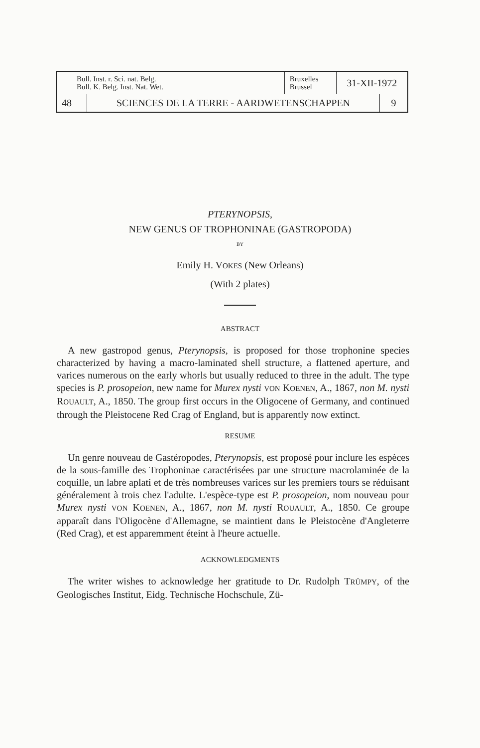| Bull. Inst. r. Sci. nat. Belg. Bull. K. Belg. Inst. Nat. Wet. | | Bruxelles Brussel | 31-XII-1972 | |
| 48 | SCIENCES DE LA TERRE - AARDWETENSCHAPPEN | | | 9 |
PTERYNOPSIS,
NEW GENUS OF TROPHONINAE (GASTROPODA)
BY
Emily H. VOKES (New Orleans)
(With 2 plates)
ABSTRACT
A new gastropod genus, Pterynopsis, is proposed for those trophonine species characterized by having a macro-laminated shell structure, a flattened aperture, and varices numerous on the early whorls but usually reduced to three in the adult. The type species is P. prosopeion, new name for Murex nysti VON KOENEN, A., 1867, non M. nysti ROUAULT, A., 1850. The group first occurs in the Oligocene of Germany, and continued through the Pleistocene Red Crag of England, but is apparently now extinct.
RESUME
Un genre nouveau de Gastéropodes, Pterynopsis, est proposé pour inclure les espèces de la sous-famille des Trophoninae caractérisées par une structure macrolaminée de la coquille, un labre aplati et de très nombreuses varices sur les premiers tours se réduisant généralement à trois chez l'adulte. L'espèce-type est P. prosopeion, nom nouveau pour Murex nysti VON KOENEN, A., 1867, non M. nysti ROUAULT, A., 1850. Ce groupe apparaît dans l'Oligocène d'Allemagne, se maintient dans le Pleistocène d'Angleterre (Red Crag), et est apparemment éteint à l'heure actuelle.
ACKNOWLEDGMENTS
The writer wishes to acknowledge her gratitude to Dr. Rudolph TRÜMPY, of the Geologisches Institut, Eidg. Technische Hochschule, Zü-